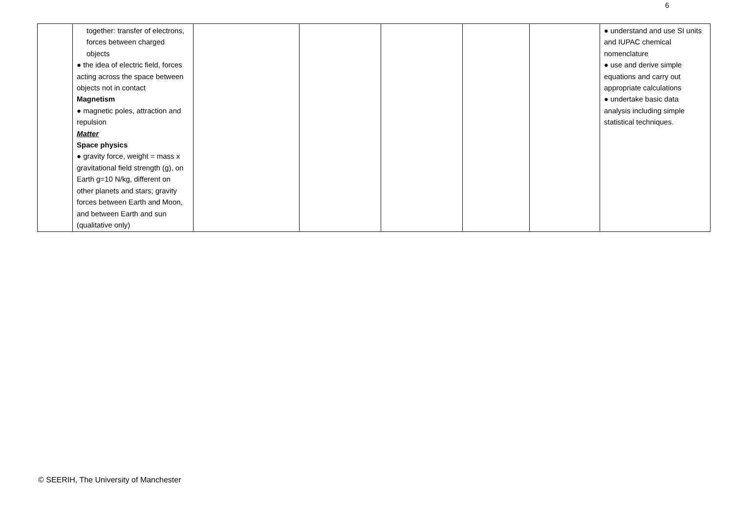6
| | together: transfer of electrons, forces between charged objects ● the idea of electric field, forces acting across the space between objects not in contact Magnetism ● magnetic poles, attraction and repulsion Matter Space physics ● gravity force, weight = mass x gravitational field strength (g), on Earth g=10 N/kg, different on other planets and stars; gravity forces between Earth and Moon, and between Earth and sun (qualitative only) | | | | | | ● understand and use SI units and IUPAC chemical nomenclature ● use and derive simple equations and carry out appropriate calculations ● undertake basic data analysis including simple statistical techniques. |
© SEERIH, The University of Manchester